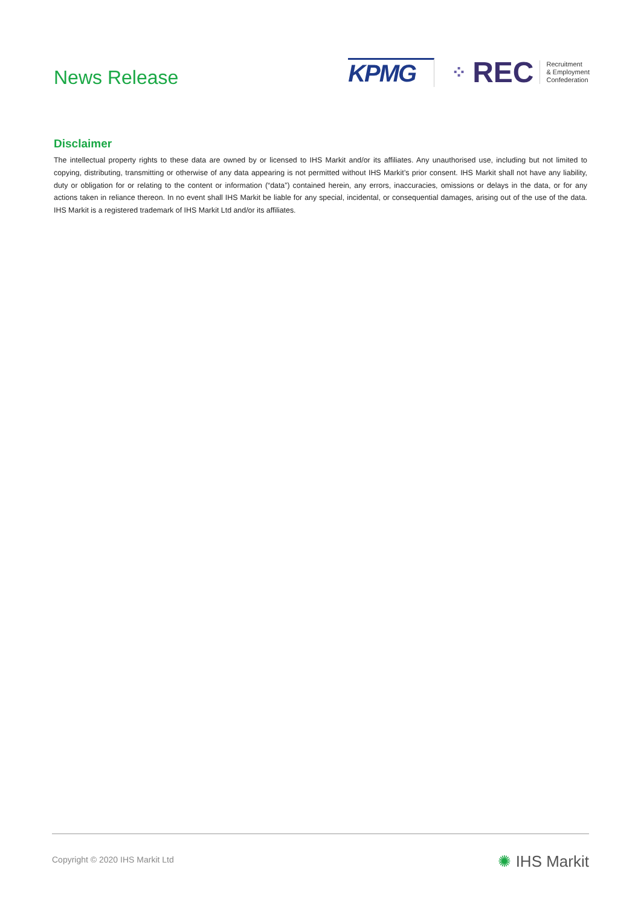News Release
KPMG
⁘ REC Recruitment
& Employment
Confederation
Disclaimer
The intellectual property rights to these data are owned by or licensed to IHS Markit and/or its affiliates. Any unauthorised use, including but not limited to copying, distributing, transmitting or otherwise of any data appearing is not permitted without IHS Markit’s prior consent. IHS Markit shall not have any liability, duty or obligation for or relating to the content or information (“data”) contained herein, any errors, inaccuracies, omissions or delays in the data, or for any actions taken in reliance thereon. In no event shall IHS Markit be liable for any special, incidental, or consequential damages, arising out of the use of the data. IHS Markit is a registered trademark of IHS Markit Ltd and/or its affiliates.
Copyright © 2020 IHS Markit Ltd
✺ IHS Markit